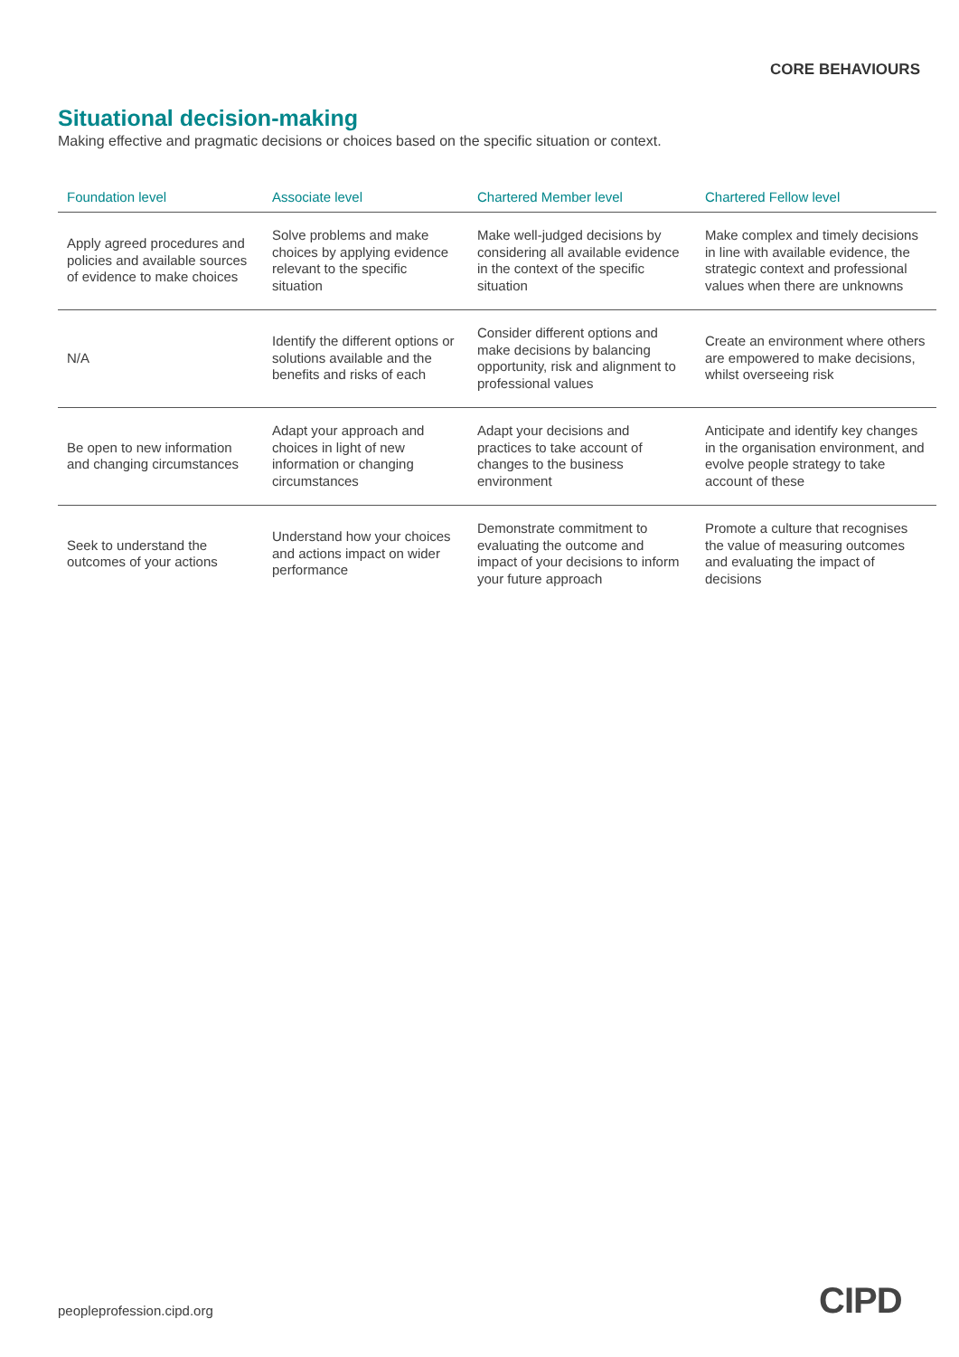CORE BEHAVIOURS
Situational decision-making
Making effective and pragmatic decisions or choices based on the specific situation or context.
| Foundation level | Associate level | Chartered Member level | Chartered Fellow level |
| --- | --- | --- | --- |
| Apply agreed procedures and policies and available sources of evidence to make choices | Solve problems and make choices by applying evidence relevant to the specific situation | Make well-judged decisions by considering all available evidence in the context of the specific situation | Make complex and timely decisions in line with available evidence, the strategic context and professional values when there are unknowns |
| N/A | Identify the different options or solutions available and the benefits and risks of each | Consider different options and make decisions by balancing opportunity, risk and alignment to professional values | Create an environment where others are empowered to make decisions, whilst overseeing risk |
| Be open to new information and changing circumstances | Adapt your approach and choices in light of new information or changing circumstances | Adapt your decisions and practices to take account of changes to the business environment | Anticipate and identify key changes in the organisation environment, and evolve people strategy to take account of these |
| Seek to understand the outcomes of your actions | Understand how your choices and actions impact on wider performance | Demonstrate commitment to evaluating the outcome and impact of your decisions to inform your future approach | Promote a culture that recognises the value of measuring outcomes and evaluating the impact of decisions |
peopleprofession.cipd.org CIPD